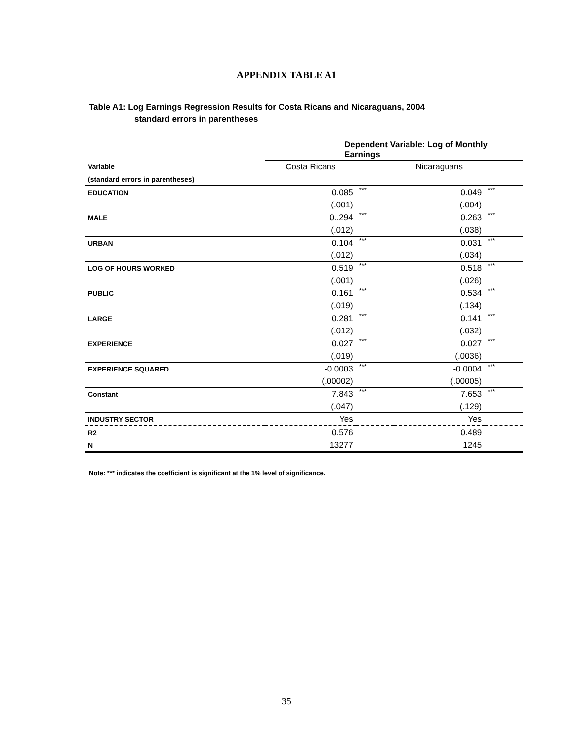APPENDIX TABLE A1
Table A1: Log Earnings Regression Results for Costa Ricans and Nicaraguans, 2004
standard errors in parentheses
| | Dependent Variable: Log of Monthly Earnings | | | |
| Variable | Costa Ricans | | Nicaraguans | |
| (standard errors in parentheses) | | | | |
| EDUCATION | 0.085 | *** | 0.049 | *** |
| | (.001) | | (.004) | |
| MALE | 0..294 | *** | 0.263 | *** |
| | (.012) | | (.038) | |
| URBAN | 0.104 | *** | 0.031 | *** |
| | (.012) | | (.034) | |
| LOG OF HOURS WORKED | 0.519 | *** | 0.518 | *** |
| | (.001) | | (.026) | |
| PUBLIC | 0.161 | *** | 0.534 | *** |
| | (.019) | | (.134) | |
| LARGE | 0.281 | *** | 0.141 | *** |
| | (.012) | | (.032) | |
| EXPERIENCE | 0.027 | *** | 0.027 | *** |
| | (.019) | | (.0036) | |
| EXPERIENCE SQUARED | -0.0003 | *** | -0.0004 | *** |
| | (.00002) | | (.00005) | |
| Constant | 7.843 | *** | 7.653 | *** |
| | (.047) | | (.129) | |
| INDUSTRY SECTOR | Yes | | Yes | |
| R2 | 0.576 | | 0.489 | |
| N | 13277 | | 1245 | |
Note: *** indicates the coefficient is significant at the 1% level of significance.
35